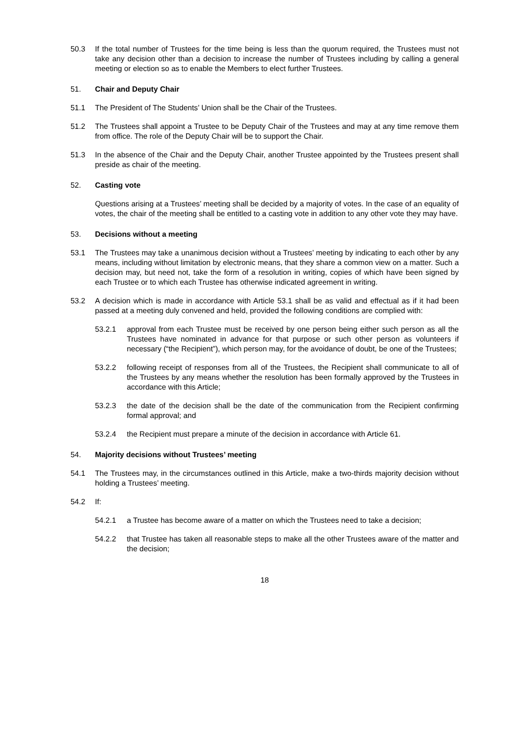50.3 If the total number of Trustees for the time being is less than the quorum required, the Trustees must not take any decision other than a decision to increase the number of Trustees including by calling a general meeting or election so as to enable the Members to elect further Trustees.
51. Chair and Deputy Chair
51.1 The President of The Students’ Union shall be the Chair of the Trustees.
51.2 The Trustees shall appoint a Trustee to be Deputy Chair of the Trustees and may at any time remove them from office. The role of the Deputy Chair will be to support the Chair.
51.3 In the absence of the Chair and the Deputy Chair, another Trustee appointed by the Trustees present shall preside as chair of the meeting.
52. Casting vote
Questions arising at a Trustees’ meeting shall be decided by a majority of votes. In the case of an equality of votes, the chair of the meeting shall be entitled to a casting vote in addition to any other vote they may have.
53. Decisions without a meeting
53.1 The Trustees may take a unanimous decision without a Trustees’ meeting by indicating to each other by any means, including without limitation by electronic means, that they share a common view on a matter. Such a decision may, but need not, take the form of a resolution in writing, copies of which have been signed by each Trustee or to which each Trustee has otherwise indicated agreement in writing.
53.2 A decision which is made in accordance with Article 53.1 shall be as valid and effectual as if it had been passed at a meeting duly convened and held, provided the following conditions are complied with:
53.2.1 approval from each Trustee must be received by one person being either such person as all the Trustees have nominated in advance for that purpose or such other person as volunteers if necessary (“the Recipient”), which person may, for the avoidance of doubt, be one of the Trustees;
53.2.2 following receipt of responses from all of the Trustees, the Recipient shall communicate to all of the Trustees by any means whether the resolution has been formally approved by the Trustees in accordance with this Article;
53.2.3 the date of the decision shall be the date of the communication from the Recipient confirming formal approval; and
53.2.4 the Recipient must prepare a minute of the decision in accordance with Article 61.
54. Majority decisions without Trustees’ meeting
54.1 The Trustees may, in the circumstances outlined in this Article, make a two-thirds majority decision without holding a Trustees’ meeting.
54.2 If:
54.2.1 a Trustee has become aware of a matter on which the Trustees need to take a decision;
54.2.2 that Trustee has taken all reasonable steps to make all the other Trustees aware of the matter and the decision;
18